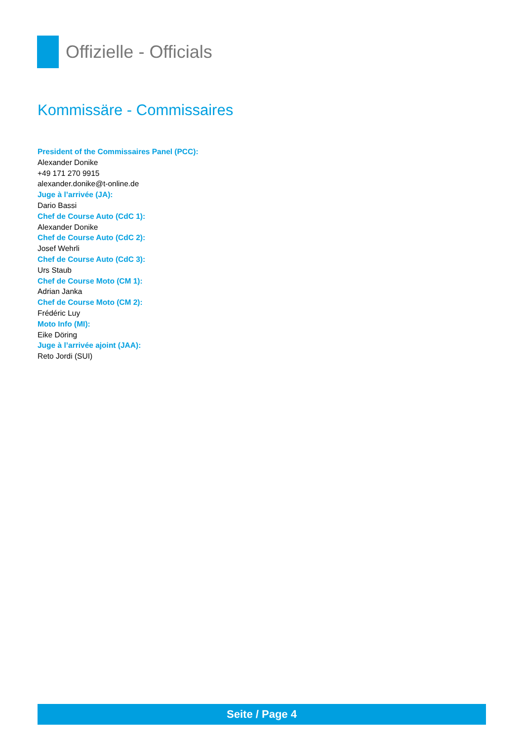Offizielle - Officials
Kommissäre - Commissaires
President of the Commissaires Panel (PCC):
Alexander Donike
+49 171 270 9915
alexander.donike@t-online.de
Juge à l’arrivée (JA):
Dario Bassi
Chef de Course Auto (CdC 1):
Alexander Donike
Chef de Course Auto (CdC 2):
Josef Wehrli
Chef de Course Auto (CdC 3):
Urs Staub
Chef de Course Moto (CM 1):
Adrian Janka
Chef de Course Moto (CM 2):
Frédéric Luy
Moto Info (MI):
Eike Döring
Juge à l’arrivée ajoint (JAA):
Reto Jordi (SUI)
Seite / Page 4